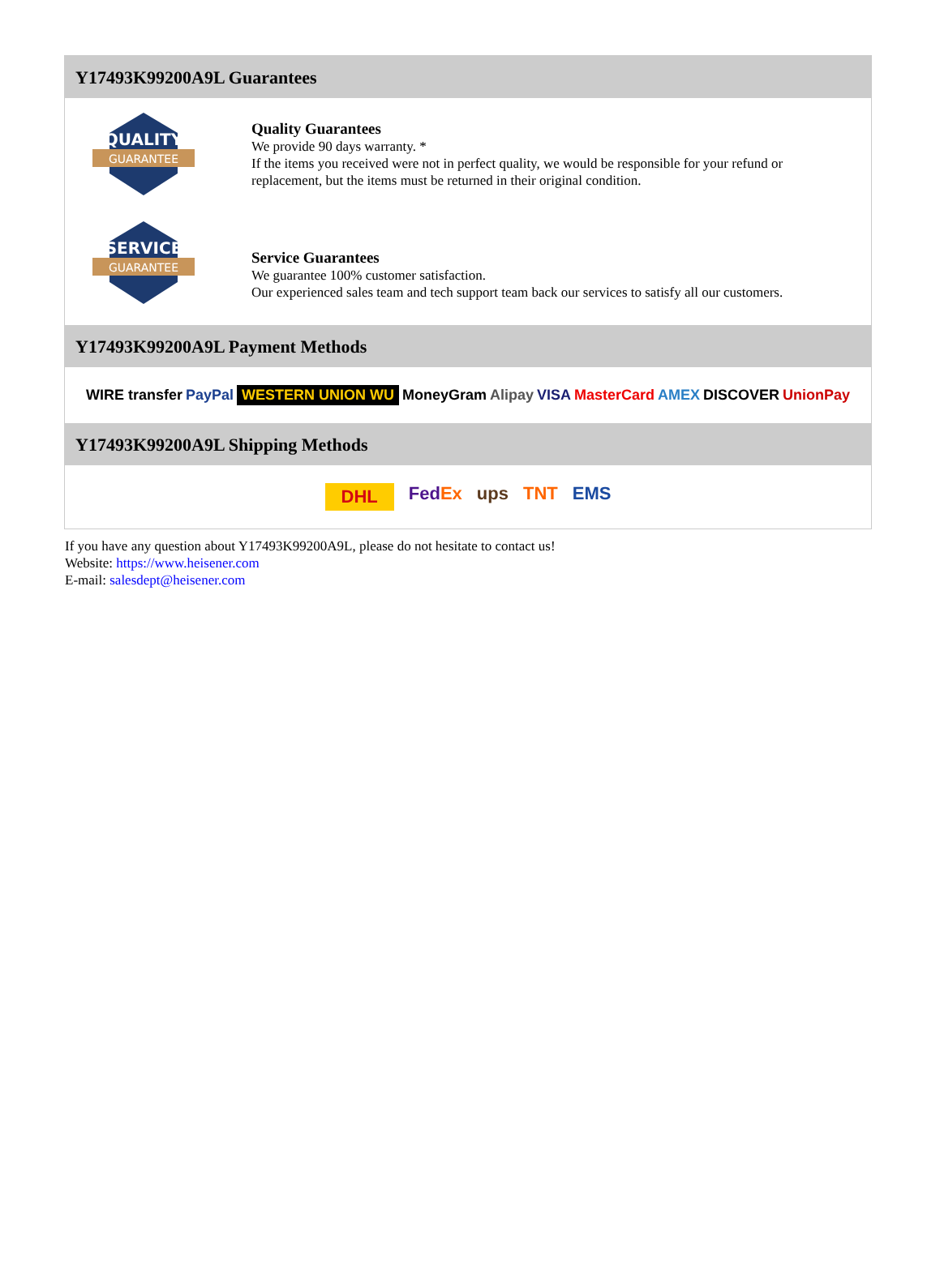Y17493K99200A9L Guarantees
QUALITY
GUARANTEE
Quality Guarantees
We provide 90 days warranty. *
If the items you received were not in perfect quality, we would be responsible for your refund or replacement, but the items must be returned in their original condition.
SERVICE
GUARANTEE
Service Guarantees
We guarantee 100% customer satisfaction.
Our experienced sales team and tech support team back our services to satisfy all our customers.
Y17493K99200A9L Payment Methods
WIRE transfer PayPal WESTERN UNION WU MoneyGram Alipay VISA MasterCard AMEX DISCOVER UnionPay
Y17493K99200A9L Shipping Methods
DHL FedEx ups TNT EMS
If you have any question about Y17493K99200A9L, please do not hesitate to contact us!
Website: https://www.heisener.com
E-mail: salesdept@heisener.com